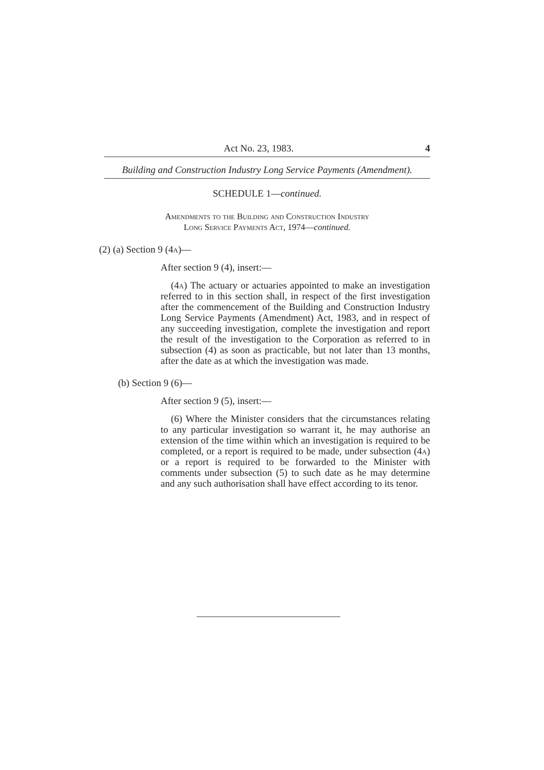Act No. 23, 1983. 4
Building and Construction Industry Long Service Payments (Amendment).
SCHEDULE 1—continued.
Amendments to the Building and Construction Industry
Long Service Payments Act, 1974—continued.
(2) (a) Section 9 (4a)—
After section 9 (4), insert:—
(4a) The actuary or actuaries appointed to make an investigation referred to in this section shall, in respect of the first investigation after the commencement of the Building and Construction Industry Long Service Payments (Amendment) Act, 1983, and in respect of any succeeding investigation, complete the investigation and report the result of the investigation to the Corporation as referred to in subsection (4) as soon as practicable, but not later than 13 months, after the date as at which the investigation was made.
(b) Section 9 (6)—
After section 9 (5), insert:—
(6) Where the Minister considers that the circumstances relating to any particular investigation so warrant it, he may authorise an extension of the time within which an investigation is required to be completed, or a report is required to be made, under subsection (4a) or a report is required to be forwarded to the Minister with comments under subsection (5) to such date as he may determine and any such authorisation shall have effect according to its tenor.